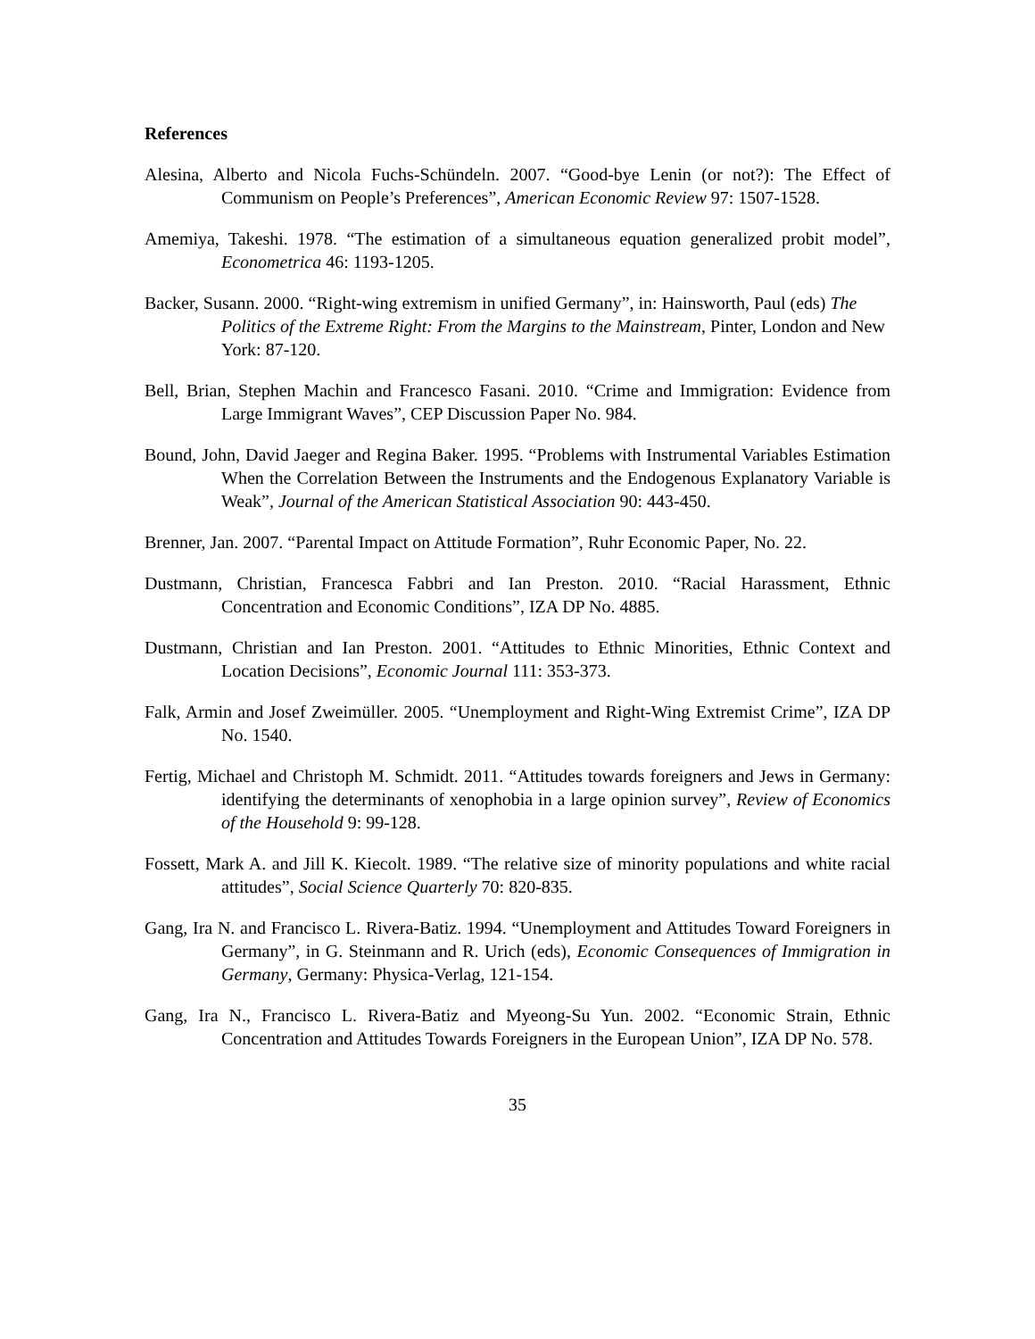References
Alesina, Alberto and Nicola Fuchs-Schündeln. 2007. “Good-bye Lenin (or not?): The Effect of Communism on People’s Preferences”, American Economic Review 97: 1507-1528.
Amemiya, Takeshi. 1978. “The estimation of a simultaneous equation generalized probit model”, Econometrica 46: 1193-1205.
Backer, Susann. 2000. “Right-wing extremism in unified Germany”, in: Hainsworth, Paul (eds) The Politics of the Extreme Right: From the Margins to the Mainstream, Pinter, London and New York: 87-120.
Bell, Brian, Stephen Machin and Francesco Fasani. 2010. “Crime and Immigration: Evidence from Large Immigrant Waves”, CEP Discussion Paper No. 984.
Bound, John, David Jaeger and Regina Baker. 1995. “Problems with Instrumental Variables Estimation When the Correlation Between the Instruments and the Endogenous Explanatory Variable is Weak”, Journal of the American Statistical Association 90: 443-450.
Brenner, Jan. 2007. “Parental Impact on Attitude Formation”, Ruhr Economic Paper, No. 22.
Dustmann, Christian, Francesca Fabbri and Ian Preston. 2010. “Racial Harassment, Ethnic Concentration and Economic Conditions”, IZA DP No. 4885.
Dustmann, Christian and Ian Preston. 2001. “Attitudes to Ethnic Minorities, Ethnic Context and Location Decisions”, Economic Journal 111: 353-373.
Falk, Armin and Josef Zweimüller. 2005. “Unemployment and Right-Wing Extremist Crime”, IZA DP No. 1540.
Fertig, Michael and Christoph M. Schmidt. 2011. “Attitudes towards foreigners and Jews in Germany: identifying the determinants of xenophobia in a large opinion survey”, Review of Economics of the Household 9: 99-128.
Fossett, Mark A. and Jill K. Kiecolt. 1989. “The relative size of minority populations and white racial attitudes”, Social Science Quarterly 70: 820-835.
Gang, Ira N. and Francisco L. Rivera-Batiz. 1994. “Unemployment and Attitudes Toward Foreigners in Germany”, in G. Steinmann and R. Urich (eds), Economic Consequences of Immigration in Germany, Germany: Physica-Verlag, 121-154.
Gang, Ira N., Francisco L. Rivera-Batiz and Myeong-Su Yun. 2002. “Economic Strain, Ethnic Concentration and Attitudes Towards Foreigners in the European Union”, IZA DP No. 578.
35